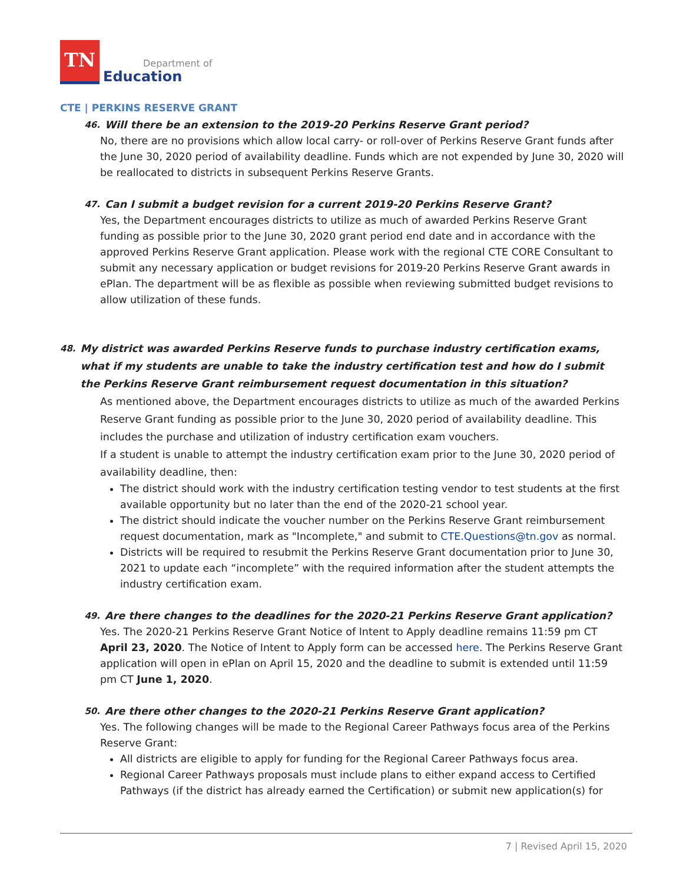TN
Department of
Education
CTE | PERKINS RESERVE GRANT
46. Will there be an extension to the 2019-20 Perkins Reserve Grant period?
No, there are no provisions which allow local carry- or roll-over of Perkins Reserve Grant funds after the June 30, 2020 period of availability deadline. Funds which are not expended by June 30, 2020 will be reallocated to districts in subsequent Perkins Reserve Grants.
47. Can I submit a budget revision for a current 2019-20 Perkins Reserve Grant?
Yes, the Department encourages districts to utilize as much of awarded Perkins Reserve Grant funding as possible prior to the June 30, 2020 grant period end date and in accordance with the approved Perkins Reserve Grant application. Please work with the regional CTE CORE Consultant to submit any necessary application or budget revisions for 2019-20 Perkins Reserve Grant awards in ePlan. The department will be as flexible as possible when reviewing submitted budget revisions to allow utilization of these funds.
48. My district was awarded Perkins Reserve funds to purchase industry certification exams, what if my students are unable to take the industry certification test and how do I submit the Perkins Reserve Grant reimbursement request documentation in this situation?
As mentioned above, the Department encourages districts to utilize as much of the awarded Perkins Reserve Grant funding as possible prior to the June 30, 2020 period of availability deadline. This includes the purchase and utilization of industry certification exam vouchers.
If a student is unable to attempt the industry certification exam prior to the June 30, 2020 period of availability deadline, then:
The district should work with the industry certification testing vendor to test students at the first available opportunity but no later than the end of the 2020-21 school year.
The district should indicate the voucher number on the Perkins Reserve Grant reimbursement request documentation, mark as "Incomplete," and submit to CTE.Questions@tn.gov as normal.
Districts will be required to resubmit the Perkins Reserve Grant documentation prior to June 30, 2021 to update each “incomplete” with the required information after the student attempts the industry certification exam.
49. Are there changes to the deadlines for the 2020-21 Perkins Reserve Grant application?
Yes. The 2020-21 Perkins Reserve Grant Notice of Intent to Apply deadline remains 11:59 pm CT April 23, 2020. The Notice of Intent to Apply form can be accessed here. The Perkins Reserve Grant application will open in ePlan on April 15, 2020 and the deadline to submit is extended until 11:59 pm CT June 1, 2020.
50. Are there other changes to the 2020-21 Perkins Reserve Grant application?
Yes. The following changes will be made to the Regional Career Pathways focus area of the Perkins Reserve Grant:
All districts are eligible to apply for funding for the Regional Career Pathways focus area.
Regional Career Pathways proposals must include plans to either expand access to Certified Pathways (if the district has already earned the Certification) or submit new application(s) for
7 | Revised April 15, 2020